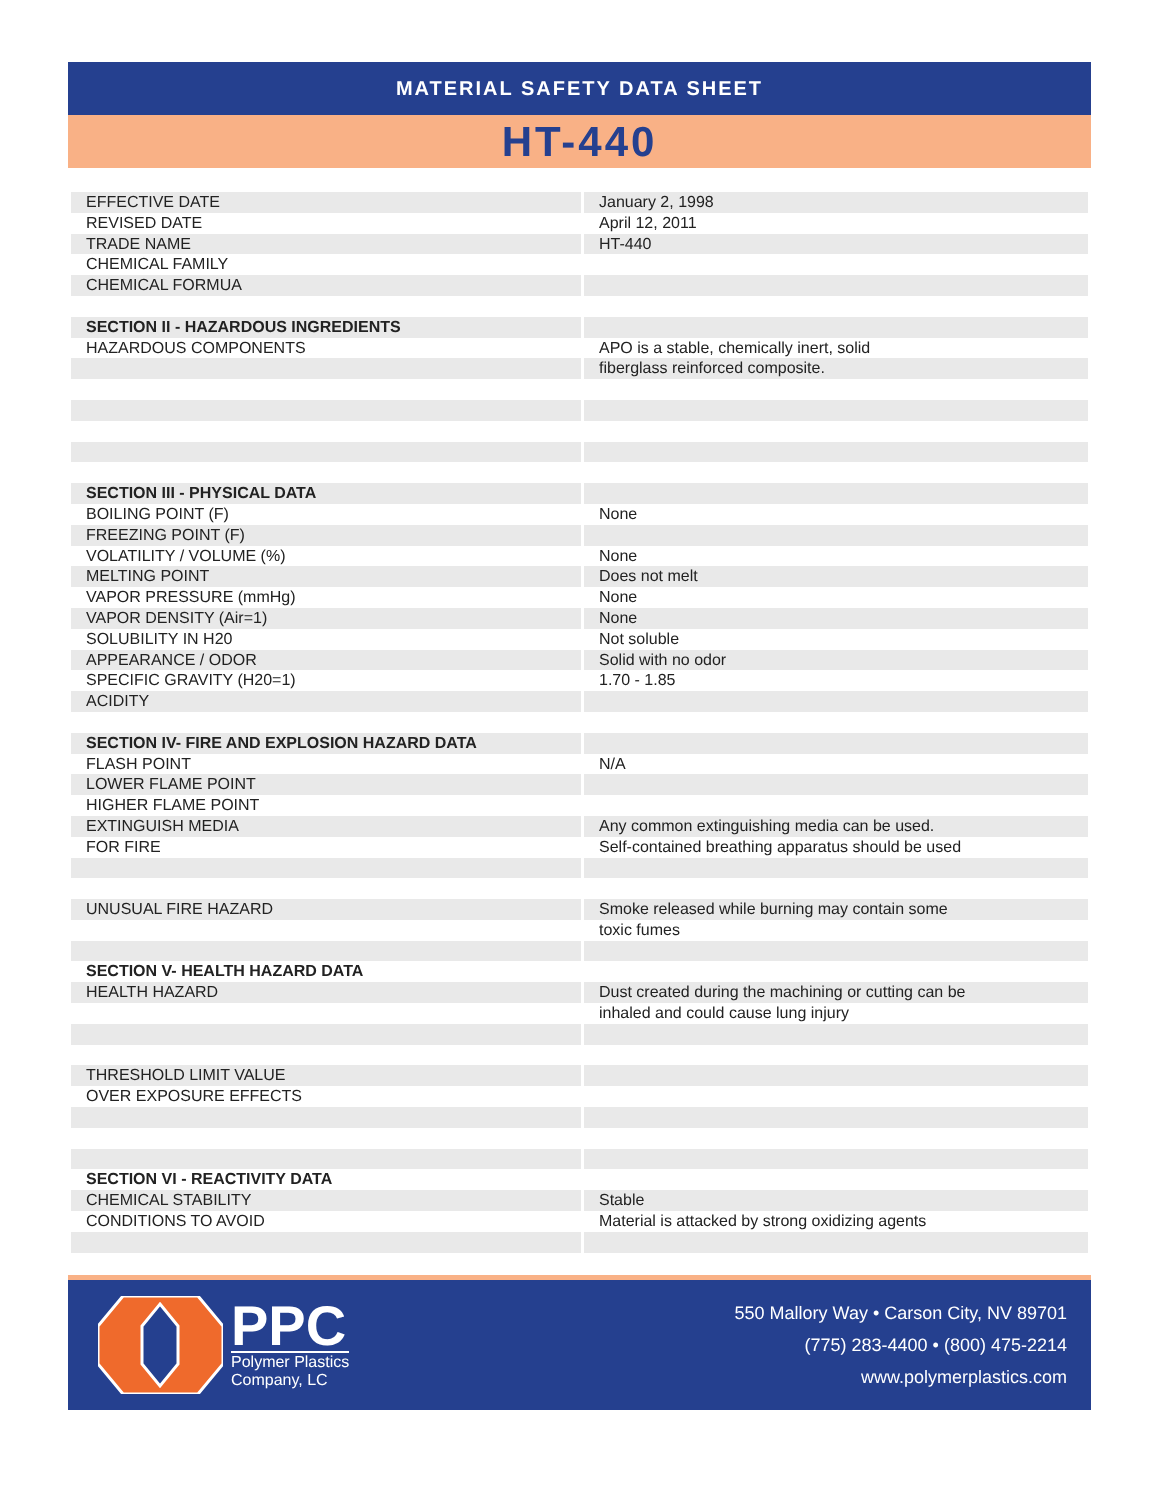MATERIAL SAFETY DATA SHEET
HT-440
| EFFECTIVE DATE | January 2, 1998 |
| REVISED DATE | April 12, 2011 |
| TRADE NAME | HT-440 |
| CHEMICAL FAMILY | |
| CHEMICAL FORMUA | |
| SECTION II - HAZARDOUS INGREDIENTS | |
| HAZARDOUS COMPONENTS | APO is a stable, chemically inert, solid |
| | fiberglass reinforced composite. |
| SECTION III - PHYSICAL DATA | |
| BOILING POINT (F) | None |
| FREEZING POINT (F) | |
| VOLATILITY / VOLUME (%) | None |
| MELTING POINT | Does not melt |
| VAPOR PRESSURE (mmHg) | None |
| VAPOR DENSITY (Air=1) | None |
| SOLUBILITY IN H20 | Not soluble |
| APPEARANCE / ODOR | Solid with no odor |
| SPECIFIC GRAVITY (H20=1) | 1.70 - 1.85 |
| ACIDITY | |
| SECTION IV- FIRE AND EXPLOSION HAZARD DATA | |
| FLASH POINT | N/A |
| LOWER FLAME POINT | |
| HIGHER FLAME POINT | |
| EXTINGUISH MEDIA | Any common extinguishing media can be used. |
| FOR FIRE | Self-contained breathing apparatus should be used |
| UNUSUAL FIRE HAZARD | Smoke released while burning may contain some |
| | toxic fumes |
| SECTION V- HEALTH HAZARD DATA | |
| HEALTH HAZARD | Dust created during the machining or cutting can be |
| | inhaled and could cause lung injury |
| THRESHOLD LIMIT VALUE | |
| OVER EXPOSURE EFFECTS | |
| SECTION VI - REACTIVITY DATA | |
| CHEMICAL STABILITY | Stable |
| CONDITIONS TO AVOID | Material is attacked by strong oxidizing agents |
PPC
Polymer Plastics
Company, LC
550 Mallory Way • Carson City, NV 89701
(775) 283-4400 • (800) 475-2214
www.polymerplastics.com